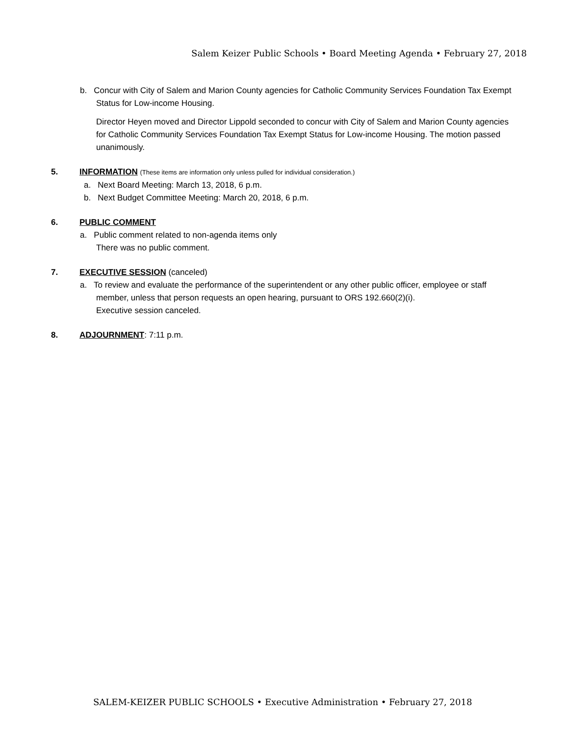Salem Keizer Public Schools • Board Meeting Agenda • February 27, 2018
b. Concur with City of Salem and Marion County agencies for Catholic Community Services Foundation Tax Exempt Status for Low-income Housing.
Director Heyen moved and Director Lippold seconded to concur with City of Salem and Marion County agencies for Catholic Community Services Foundation Tax Exempt Status for Low-income Housing. The motion passed unanimously.
5. INFORMATION (These items are information only unless pulled for individual consideration.)
a. Next Board Meeting: March 13, 2018, 6 p.m.
b. Next Budget Committee Meeting: March 20, 2018, 6 p.m.
6. PUBLIC COMMENT
a. Public comment related to non-agenda items only
There was no public comment.
7. EXECUTIVE SESSION (canceled)
a. To review and evaluate the performance of the superintendent or any other public officer, employee or staff member, unless that person requests an open hearing, pursuant to ORS 192.660(2)(i).
Executive session canceled.
8. ADJOURNMENT: 7:11 p.m.
SALEM-KEIZER PUBLIC SCHOOLS • Executive Administration • February 27, 2018